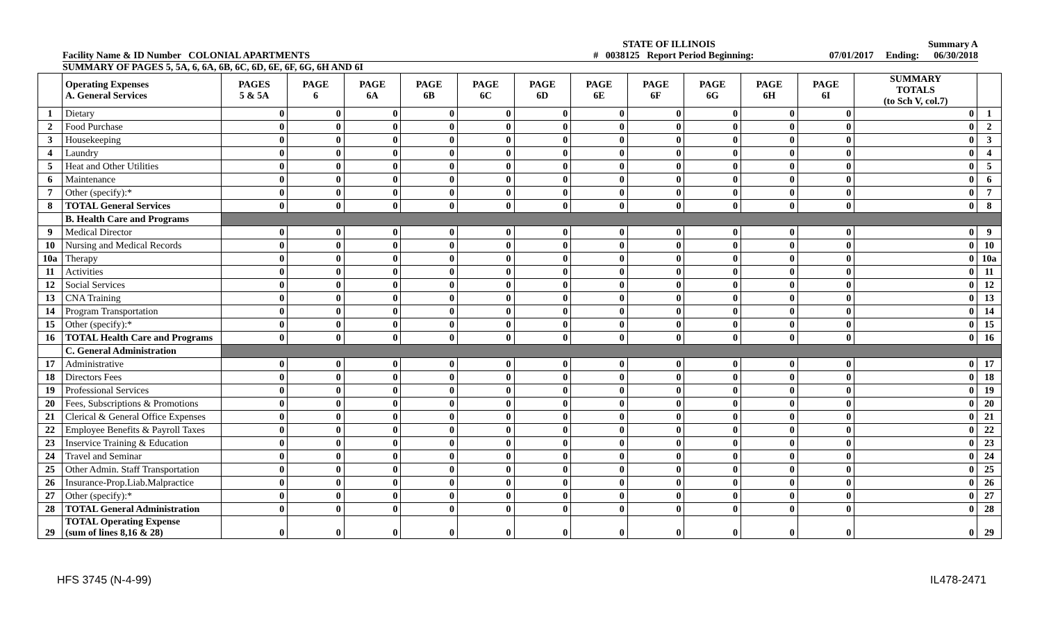STATE OF ILLINOIS Summary A
Facility Name & ID Number COLONIAL APARTMENTS # 0038125 Report Period Beginning: 07/01/2017 Ending: 06/30/2018
SUMMARY OF PAGES 5, 5A, 6, 6A, 6B, 6C, 6D, 6E, 6F, 6G, 6H AND 6I
| | Operating Expenses A. General Services | PAGES 5 & 5A | PAGE 6 | PAGE 6A | PAGE 6B | PAGE 6C | PAGE 6D | PAGE 6E | PAGE 6F | PAGE 6G | PAGE 6H | PAGE 6I | SUMMARY TOTALS (to Sch V, col.7) | |
| --- | --- | --- | --- | --- | --- | --- | --- | --- | --- | --- | --- | --- | --- | --- |
| 1 | Dietary | 0 | 0 | 0 | 0 | 0 | 0 | 0 | 0 | 0 | 0 | 0 | 0 | 1 |
| 2 | Food Purchase | 0 | 0 | 0 | 0 | 0 | 0 | 0 | 0 | 0 | 0 | 0 | 0 | 2 |
| 3 | Housekeeping | 0 | 0 | 0 | 0 | 0 | 0 | 0 | 0 | 0 | 0 | 0 | 0 | 3 |
| 4 | Laundry | 0 | 0 | 0 | 0 | 0 | 0 | 0 | 0 | 0 | 0 | 0 | 0 | 4 |
| 5 | Heat and Other Utilities | 0 | 0 | 0 | 0 | 0 | 0 | 0 | 0 | 0 | 0 | 0 | 0 | 5 |
| 6 | Maintenance | 0 | 0 | 0 | 0 | 0 | 0 | 0 | 0 | 0 | 0 | 0 | 0 | 6 |
| 7 | Other (specify):* | 0 | 0 | 0 | 0 | 0 | 0 | 0 | 0 | 0 | 0 | 0 | 0 | 7 |
| 8 | TOTAL General Services | 0 | 0 | 0 | 0 | 0 | 0 | 0 | 0 | 0 | 0 | 0 | 0 | 8 |
| | B. Health Care and Programs | | | | | | | | | | | | | |
| 9 | Medical Director | 0 | 0 | 0 | 0 | 0 | 0 | 0 | 0 | 0 | 0 | 0 | 0 | 9 |
| 10 | Nursing and Medical Records | 0 | 0 | 0 | 0 | 0 | 0 | 0 | 0 | 0 | 0 | 0 | 0 | 10 |
| 10a | Therapy | 0 | 0 | 0 | 0 | 0 | 0 | 0 | 0 | 0 | 0 | 0 | 0 | 10a |
| 11 | Activities | 0 | 0 | 0 | 0 | 0 | 0 | 0 | 0 | 0 | 0 | 0 | 0 | 11 |
| 12 | Social Services | 0 | 0 | 0 | 0 | 0 | 0 | 0 | 0 | 0 | 0 | 0 | 0 | 12 |
| 13 | CNA Training | 0 | 0 | 0 | 0 | 0 | 0 | 0 | 0 | 0 | 0 | 0 | 0 | 13 |
| 14 | Program Transportation | 0 | 0 | 0 | 0 | 0 | 0 | 0 | 0 | 0 | 0 | 0 | 0 | 14 |
| 15 | Other (specify):* | 0 | 0 | 0 | 0 | 0 | 0 | 0 | 0 | 0 | 0 | 0 | 0 | 15 |
| 16 | TOTAL Health Care and Programs | 0 | 0 | 0 | 0 | 0 | 0 | 0 | 0 | 0 | 0 | 0 | 0 | 16 |
| | C. General Administration | | | | | | | | | | | | | |
| 17 | Administrative | 0 | 0 | 0 | 0 | 0 | 0 | 0 | 0 | 0 | 0 | 0 | 0 | 17 |
| 18 | Directors Fees | 0 | 0 | 0 | 0 | 0 | 0 | 0 | 0 | 0 | 0 | 0 | 0 | 18 |
| 19 | Professional Services | 0 | 0 | 0 | 0 | 0 | 0 | 0 | 0 | 0 | 0 | 0 | 0 | 19 |
| 20 | Fees, Subscriptions & Promotions | 0 | 0 | 0 | 0 | 0 | 0 | 0 | 0 | 0 | 0 | 0 | 0 | 20 |
| 21 | Clerical & General Office Expenses | 0 | 0 | 0 | 0 | 0 | 0 | 0 | 0 | 0 | 0 | 0 | 0 | 21 |
| 22 | Employee Benefits & Payroll Taxes | 0 | 0 | 0 | 0 | 0 | 0 | 0 | 0 | 0 | 0 | 0 | 0 | 22 |
| 23 | Inservice Training & Education | 0 | 0 | 0 | 0 | 0 | 0 | 0 | 0 | 0 | 0 | 0 | 0 | 23 |
| 24 | Travel and Seminar | 0 | 0 | 0 | 0 | 0 | 0 | 0 | 0 | 0 | 0 | 0 | 0 | 24 |
| 25 | Other Admin. Staff Transportation | 0 | 0 | 0 | 0 | 0 | 0 | 0 | 0 | 0 | 0 | 0 | 0 | 25 |
| 26 | Insurance-Prop.Liab.Malpractice | 0 | 0 | 0 | 0 | 0 | 0 | 0 | 0 | 0 | 0 | 0 | 0 | 26 |
| 27 | Other (specify):* | 0 | 0 | 0 | 0 | 0 | 0 | 0 | 0 | 0 | 0 | 0 | 0 | 27 |
| 28 | TOTAL General Administration | 0 | 0 | 0 | 0 | 0 | 0 | 0 | 0 | 0 | 0 | 0 | 0 | 28 |
| 29 | TOTAL Operating Expense (sum of lines 8,16 & 28) | 0 | 0 | 0 | 0 | 0 | 0 | 0 | 0 | 0 | 0 | 0 | 0 | 29 |
HFS 3745 (N-4-99) IL478-2471